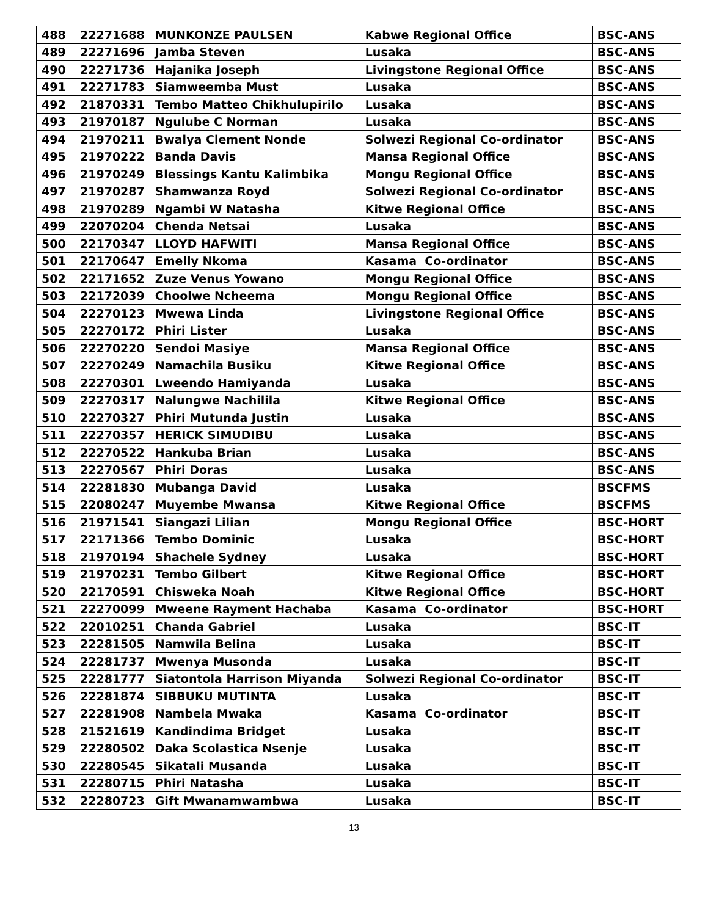| 488 | 22271688 | MUNKONZE PAULSEN | Kabwe Regional Office | BSC-ANS |
| 489 | 22271696 | Jamba Steven | Lusaka | BSC-ANS |
| 490 | 22271736 | Hajanika Joseph | Livingstone Regional Office | BSC-ANS |
| 491 | 22271783 | Siamweemba Must | Lusaka | BSC-ANS |
| 492 | 21870331 | Tembo Matteo Chikhulupirilo | Lusaka | BSC-ANS |
| 493 | 21970187 | Ngulube C Norman | Lusaka | BSC-ANS |
| 494 | 21970211 | Bwalya Clement Nonde | Solwezi Regional Co-ordinator | BSC-ANS |
| 495 | 21970222 | Banda Davis | Mansa Regional Office | BSC-ANS |
| 496 | 21970249 | Blessings Kantu Kalimbika | Mongu Regional Office | BSC-ANS |
| 497 | 21970287 | Shamwanza Royd | Solwezi Regional Co-ordinator | BSC-ANS |
| 498 | 21970289 | Ngambi W Natasha | Kitwe Regional Office | BSC-ANS |
| 499 | 22070204 | Chenda Netsai | Lusaka | BSC-ANS |
| 500 | 22170347 | LLOYD HAFWITI | Mansa Regional Office | BSC-ANS |
| 501 | 22170647 | Emelly Nkoma | Kasama Co-ordinator | BSC-ANS |
| 502 | 22171652 | Zuze Venus Yowano | Mongu Regional Office | BSC-ANS |
| 503 | 22172039 | Choolwe Ncheema | Mongu Regional Office | BSC-ANS |
| 504 | 22270123 | Mwewa Linda | Livingstone Regional Office | BSC-ANS |
| 505 | 22270172 | Phiri Lister | Lusaka | BSC-ANS |
| 506 | 22270220 | Sendoi Masiye | Mansa Regional Office | BSC-ANS |
| 507 | 22270249 | Namachila Busiku | Kitwe Regional Office | BSC-ANS |
| 508 | 22270301 | Lweendo Hamiyanda | Lusaka | BSC-ANS |
| 509 | 22270317 | Nalungwe Nachilila | Kitwe Regional Office | BSC-ANS |
| 510 | 22270327 | Phiri Mutunda Justin | Lusaka | BSC-ANS |
| 511 | 22270357 | HERICK SIMUDIBU | Lusaka | BSC-ANS |
| 512 | 22270522 | Hankuba Brian | Lusaka | BSC-ANS |
| 513 | 22270567 | Phiri Doras | Lusaka | BSC-ANS |
| 514 | 22281830 | Mubanga David | Lusaka | BSCFMS |
| 515 | 22080247 | Muyembe Mwansa | Kitwe Regional Office | BSCFMS |
| 516 | 21971541 | Siangazi Lilian | Mongu Regional Office | BSC-HORT |
| 517 | 22171366 | Tembo Dominic | Lusaka | BSC-HORT |
| 518 | 21970194 | Shachele Sydney | Lusaka | BSC-HORT |
| 519 | 21970231 | Tembo Gilbert | Kitwe Regional Office | BSC-HORT |
| 520 | 22170591 | Chisweka Noah | Kitwe Regional Office | BSC-HORT |
| 521 | 22270099 | Mweene Rayment Hachaba | Kasama Co-ordinator | BSC-HORT |
| 522 | 22010251 | Chanda Gabriel | Lusaka | BSC-IT |
| 523 | 22281505 | Namwila Belina | Lusaka | BSC-IT |
| 524 | 22281737 | Mwenya Musonda | Lusaka | BSC-IT |
| 525 | 22281777 | Siatontola Harrison Miyanda | Solwezi Regional Co-ordinator | BSC-IT |
| 526 | 22281874 | SIBBUKU MUTINTA | Lusaka | BSC-IT |
| 527 | 22281908 | Nambela Mwaka | Kasama Co-ordinator | BSC-IT |
| 528 | 21521619 | Kandindima Bridget | Lusaka | BSC-IT |
| 529 | 22280502 | Daka Scolastica Nsenje | Lusaka | BSC-IT |
| 530 | 22280545 | Sikatali Musanda | Lusaka | BSC-IT |
| 531 | 22280715 | Phiri Natasha | Lusaka | BSC-IT |
| 532 | 22280723 | Gift Mwanamwambwa | Lusaka | BSC-IT |
13